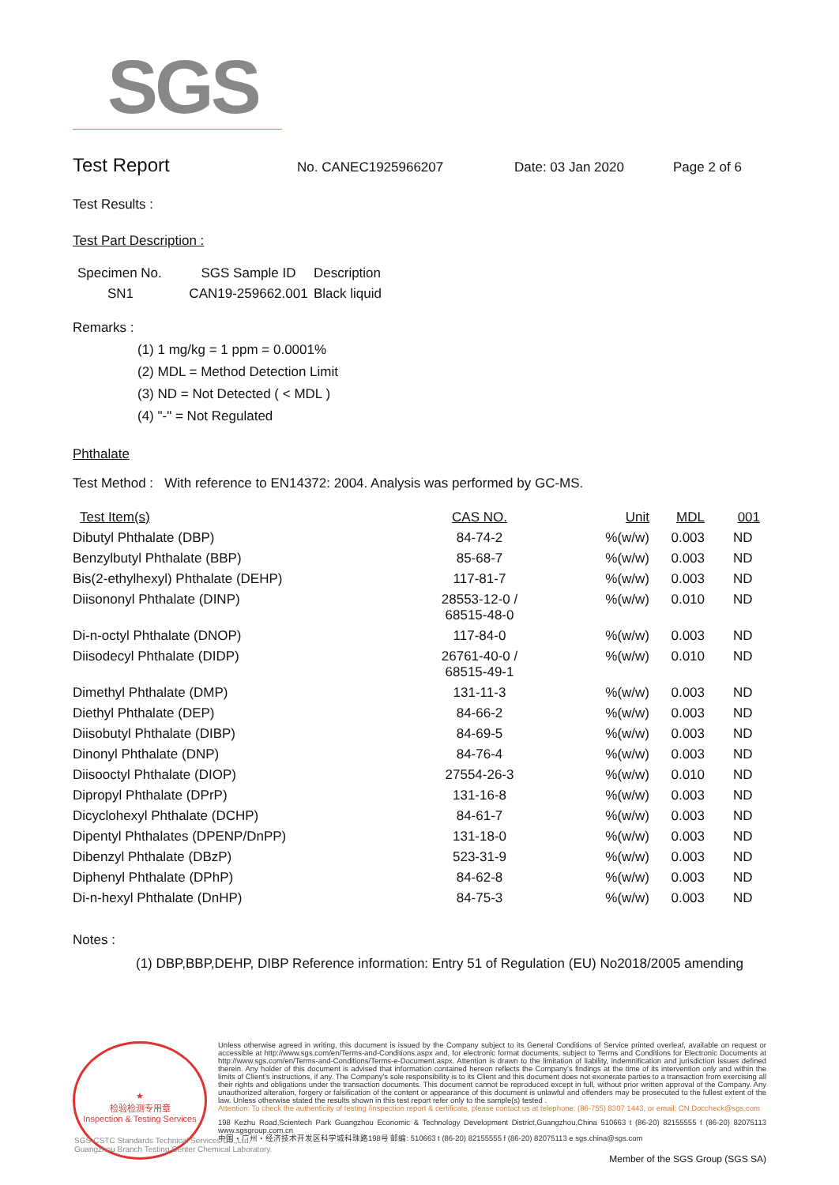SGS
Test Report
No. CANEC1925966207 Date: 03 Jan 2020 Page 2 of 6
Test Results :
Test Part Description :
| Specimen No. | SGS Sample ID | Description |
| --- | --- | --- |
| SN1 | CAN19-259662.001 | Black liquid |
Remarks :
(1) 1 mg/kg = 1 ppm = 0.0001%
(2) MDL = Method Detection Limit
(3) ND = Not Detected ( < MDL )
(4) "-" = Not Regulated
Phthalate
Test Method : With reference to EN14372: 2004. Analysis was performed by GC-MS.
| Test Item(s) | CAS NO. | Unit | MDL | 001 |
| --- | --- | --- | --- | --- |
| Dibutyl Phthalate (DBP) | 84-74-2 | %(w/w) | 0.003 | ND |
| Benzylbutyl Phthalate (BBP) | 85-68-7 | %(w/w) | 0.003 | ND |
| Bis(2-ethylhexyl) Phthalate (DEHP) | 117-81-7 | %(w/w) | 0.003 | ND |
| Diisononyl Phthalate (DINP) | 28553-12-0 / 68515-48-0 | %(w/w) | 0.010 | ND |
| Di-n-octyl Phthalate (DNOP) | 117-84-0 | %(w/w) | 0.003 | ND |
| Diisodecyl Phthalate (DIDP) | 26761-40-0 / 68515-49-1 | %(w/w) | 0.010 | ND |
| Dimethyl Phthalate (DMP) | 131-11-3 | %(w/w) | 0.003 | ND |
| Diethyl Phthalate (DEP) | 84-66-2 | %(w/w) | 0.003 | ND |
| Diisobutyl Phthalate (DIBP) | 84-69-5 | %(w/w) | 0.003 | ND |
| Dinonyl Phthalate (DNP) | 84-76-4 | %(w/w) | 0.003 | ND |
| Diisooctyl Phthalate (DIOP) | 27554-26-3 | %(w/w) | 0.010 | ND |
| Dipropyl Phthalate (DPrP) | 131-16-8 | %(w/w) | 0.003 | ND |
| Dicyclohexyl Phthalate (DCHP) | 84-61-7 | %(w/w) | 0.003 | ND |
| Dipentyl Phthalates (DPENP/DnPP) | 131-18-0 | %(w/w) | 0.003 | ND |
| Dibenzyl Phthalate (DBzP) | 523-31-9 | %(w/w) | 0.003 | ND |
| Diphenyl Phthalate (DPhP) | 84-62-8 | %(w/w) | 0.003 | ND |
| Di-n-hexyl Phthalate (DnHP) | 84-75-3 | %(w/w) | 0.003 | ND |
Notes :
(1) DBP,BBP,DEHP, DIBP Reference information: Entry 51 of Regulation (EU) No2018/2005 amending
★
检验检测专用章
Inspection & Testing Services
Unless otherwise agreed in writing, this document is issued by the Company subject to its General Conditions of Service printed overleaf, available on request or accessible at http://www.sgs.com/en/Terms-and-Conditions.aspx and, for electronic format documents, subject to Terms and Conditions for Electronic Documents at http://www.sgs.com/en/Terms-and-Conditions/Terms-e-Document.aspx. Attention is drawn to the limitation of liability, indemnification and jurisdiction issues defined therein. Any holder of this document is advised that information contained hereon reflects the Company's findings at the time of its intervention only and within the limits of Client's instructions, if any. The Company's sole responsibility is to its Client and this document does not exonerate parties to a transaction from exercising all their rights and obligations under the transaction documents. This document cannot be reproduced except in full, without prior written approval of the Company. Any unauthorized alteration, forgery or falsification of the content or appearance of this document is unlawful and offenders may be prosecuted to the fullest extent of the law. Unless otherwise stated the results shown in this test report refer only to the sample(s) tested .
Attention: To check the authenticity of testing /inspection report & certificate, please contact us at telephone: (86-755) 8307 1443, or email: CN.Doccheck@sgs.com
198 Kezhu Road,Scientech Park Guangzhou Economic & Technology Development District,Guangzhou,China 510663 t (86-20) 82155555 f (86-20) 82075113 www.sgsgroup.com.cn
中国・广州・经济技术开发区科学城科珠路198号 邮编: 510663 t (86-20) 82155555 f (86-20) 82075113 e sgs.china@sgs.com
Member of the SGS Group (SGS SA)
SGS-CSTC Standards Technical Services Co.,Ltd.
Guangzhou Branch Testing Center Chemical Laboratory.